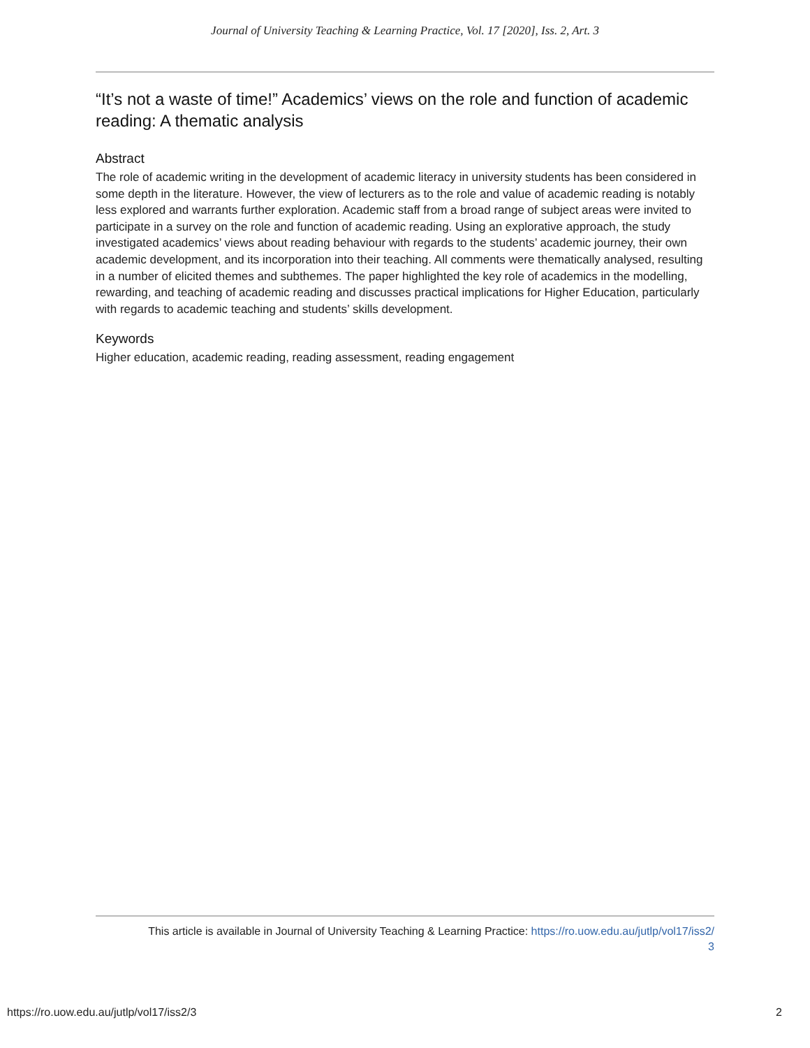Journal of University Teaching & Learning Practice, Vol. 17 [2020], Iss. 2, Art. 3
“It’s not a waste of time!” Academics’ views on the role and function of academic reading: A thematic analysis
Abstract
The role of academic writing in the development of academic literacy in university students has been considered in some depth in the literature. However, the view of lecturers as to the role and value of academic reading is notably less explored and warrants further exploration. Academic staff from a broad range of subject areas were invited to participate in a survey on the role and function of academic reading. Using an explorative approach, the study investigated academics’ views about reading behaviour with regards to the students’ academic journey, their own academic development, and its incorporation into their teaching. All comments were thematically analysed, resulting in a number of elicited themes and subthemes. The paper highlighted the key role of academics in the modelling, rewarding, and teaching of academic reading and discusses practical implications for Higher Education, particularly with regards to academic teaching and students’ skills development.
Keywords
Higher education, academic reading, reading assessment, reading engagement
This article is available in Journal of University Teaching & Learning Practice: https://ro.uow.edu.au/jutlp/vol17/iss2/
3
https://ro.uow.edu.au/jutlp/vol17/iss2/3 2